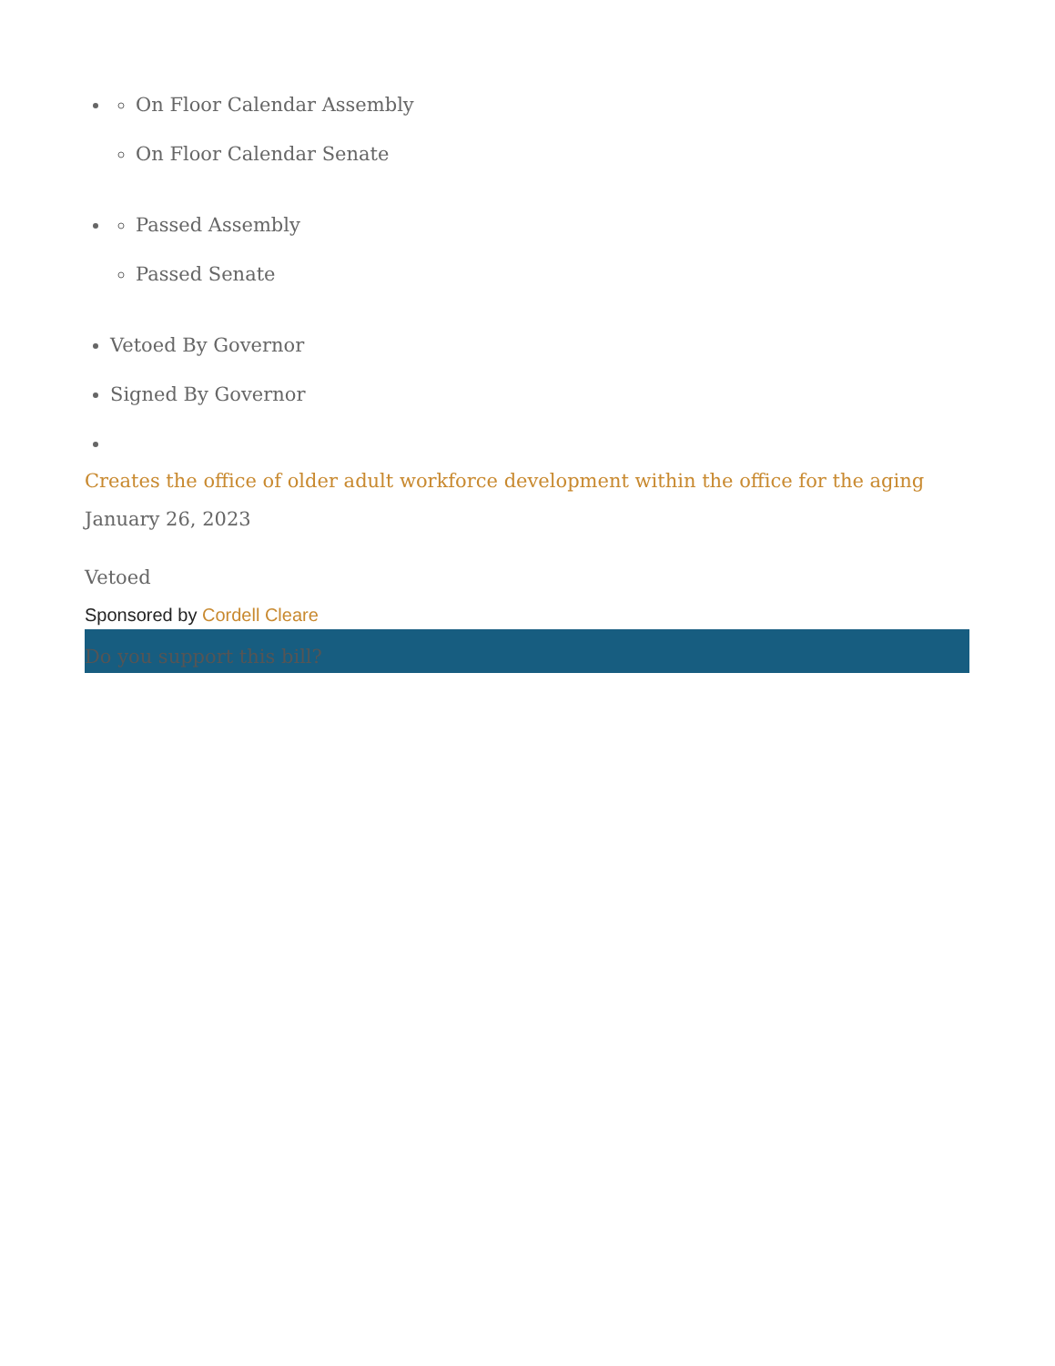On Floor Calendar Assembly
On Floor Calendar Senate
Passed Assembly
Passed Senate
Vetoed By Governor
Signed By Governor
Creates the office of older adult workforce development within the office for the aging
January 26, 2023
Vetoed
Sponsored by Cordell Cleare
Do you support this bill?